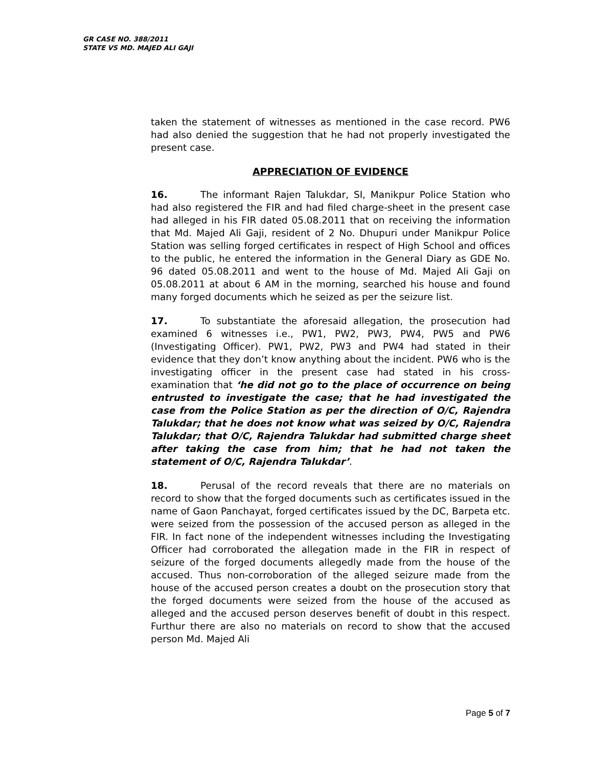GR CASE NO. 388/2011
STATE VS MD. MAJED ALI GAJI
taken the statement of witnesses as mentioned in the case record. PW6 had also denied the suggestion that he had not properly investigated the present case.
APPRECIATION OF EVIDENCE
16. The informant Rajen Talukdar, SI, Manikpur Police Station who had also registered the FIR and had filed charge-sheet in the present case had alleged in his FIR dated 05.08.2011 that on receiving the information that Md. Majed Ali Gaji, resident of 2 No. Dhupuri under Manikpur Police Station was selling forged certificates in respect of High School and offices to the public, he entered the information in the General Diary as GDE No. 96 dated 05.08.2011 and went to the house of Md. Majed Ali Gaji on 05.08.2011 at about 6 AM in the morning, searched his house and found many forged documents which he seized as per the seizure list.
17. To substantiate the aforesaid allegation, the prosecution had examined 6 witnesses i.e., PW1, PW2, PW3, PW4, PW5 and PW6 (Investigating Officer). PW1, PW2, PW3 and PW4 had stated in their evidence that they don’t know anything about the incident. PW6 who is the investigating officer in the present case had stated in his cross-examination that ‘he did not go to the place of occurrence on being entrusted to investigate the case; that he had investigated the case from the Police Station as per the direction of O/C, Rajendra Talukdar; that he does not know what was seized by O/C, Rajendra Talukdar; that O/C, Rajendra Talukdar had submitted charge sheet after taking the case from him; that he had not taken the statement of O/C, Rajendra Talukdar’.
18. Perusal of the record reveals that there are no materials on record to show that the forged documents such as certificates issued in the name of Gaon Panchayat, forged certificates issued by the DC, Barpeta etc. were seized from the possession of the accused person as alleged in the FIR. In fact none of the independent witnesses including the Investigating Officer had corroborated the allegation made in the FIR in respect of seizure of the forged documents allegedly made from the house of the accused. Thus non-corroboration of the alleged seizure made from the house of the accused person creates a doubt on the prosecution story that the forged documents were seized from the house of the accused as alleged and the accused person deserves benefit of doubt in this respect. Furthur there are also no materials on record to show that the accused person Md. Majed Ali
Page 5 of 7